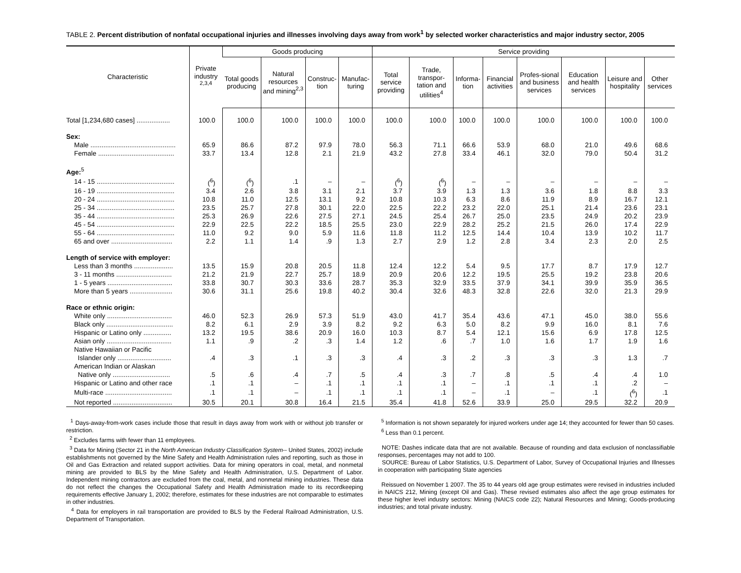TABLE 2. Percent distribution of nonfatal occupational injuries and illnesses involving days away from work<sup>1</sup> by selected worker characteristics and major industry sector, 2005
| Characteristic | Private industry <sup>2,3,4</sup> | Goods producing | | | | Service providing | | | | | | | |
| --- | --- | --- | --- | --- | --- | --- | --- | --- | --- | --- | --- | --- | --- |
| | | Total goods producing | Natural resources and mining<sup>2,3</sup> | Construc-tion | Manufac-turing | Total service providing | Trade, transpor-tation and utilities<sup>4</sup> | Informa-tion | Financial activities | Profes-sional and business services | Education and health services | Leisure and hospitality | Other services |
| Total [1,234,680 cases] .................. | 100.0 | 100.0 | 100.0 | 100.0 | 100.0 | 100.0 | 100.0 | 100.0 | 100.0 | 100.0 | 100.0 | 100.0 | 100.0 |
| Sex: | | | | | | | | | | | | | |
| Male .............................................. | 65.9 | 86.6 | 87.2 | 97.9 | 78.0 | 56.3 | 71.1 | 66.6 | 53.9 | 68.0 | 21.0 | 49.6 | 68.6 |
| Female ......................................... | 33.7 | 13.4 | 12.8 | 2.1 | 21.9 | 43.2 | 27.8 | 33.4 | 46.1 | 32.0 | 79.0 | 50.4 | 31.2 |
| Age:<sup>5</sup> | | | | | | | | | | | | | |
| 14 - 15 .......................................... | (<sup>6</sup>) | (<sup>6</sup>) | .1 | – | – | (<sup>6</sup>) | (<sup>6</sup>) | – | – | – | – | – | – |
| 16 - 19 .......................................... | 3.4 | 2.6 | 3.8 | 3.1 | 2.1 | 3.7 | 3.9 | 1.3 | 1.3 | 3.6 | 1.8 | 8.8 | 3.3 |
| 20 - 24 .......................................... | 10.8 | 11.0 | 12.5 | 13.1 | 9.2 | 10.8 | 10.3 | 6.3 | 8.6 | 11.9 | 8.9 | 16.7 | 12.1 |
| 25 - 34 .......................................... | 23.5 | 25.7 | 27.8 | 30.1 | 22.0 | 22.5 | 22.2 | 23.2 | 22.0 | 25.1 | 21.4 | 23.6 | 23.1 |
| 35 - 44 .......................................... | 25.3 | 26.9 | 22.6 | 27.5 | 27.1 | 24.5 | 25.4 | 26.7 | 25.0 | 23.5 | 24.9 | 20.2 | 23.9 |
| 45 - 54 .......................................... | 22.9 | 22.5 | 22.2 | 18.5 | 25.5 | 23.0 | 22.9 | 28.2 | 25.2 | 21.5 | 26.0 | 17.4 | 22.9 |
| 55 - 64 .......................................... | 11.0 | 9.2 | 9.0 | 5.9 | 11.6 | 11.8 | 11.2 | 12.5 | 14.4 | 10.4 | 13.9 | 10.2 | 11.7 |
| 65 and over ................................. | 2.2 | 1.1 | 1.4 | .9 | 1.3 | 2.7 | 2.9 | 1.2 | 2.8 | 3.4 | 2.3 | 2.0 | 2.5 |
| Length of service with employer: | | | | | | | | | | | | | |
| Less than 3 months ..................... | 13.5 | 15.9 | 20.8 | 20.5 | 11.8 | 12.4 | 12.2 | 5.4 | 9.5 | 17.7 | 8.7 | 17.9 | 12.7 |
| 3 - 11 months .............................. | 21.2 | 21.9 | 22.7 | 25.7 | 18.9 | 20.9 | 20.6 | 12.2 | 19.5 | 25.5 | 19.2 | 23.8 | 20.6 |
| 1 - 5 years ................................... | 33.8 | 30.7 | 30.3 | 33.6 | 28.7 | 35.3 | 32.9 | 33.5 | 37.9 | 34.1 | 39.9 | 35.9 | 36.5 |
| More than 5 years ....................... | 30.6 | 31.1 | 25.6 | 19.8 | 40.2 | 30.4 | 32.6 | 48.3 | 32.8 | 22.6 | 32.0 | 21.3 | 29.9 |
| Race or ethnic origin: | | | | | | | | | | | | | |
| White only ................................... | 46.0 | 52.3 | 26.9 | 57.3 | 51.9 | 43.0 | 41.7 | 35.4 | 43.6 | 47.1 | 45.0 | 38.0 | 55.6 |
| Black only .................................... | 8.2 | 6.1 | 2.9 | 3.9 | 8.2 | 9.2 | 6.3 | 5.0 | 8.2 | 9.9 | 16.0 | 8.1 | 7.6 |
| Hispanic or Latino only ............... | 13.2 | 19.5 | 38.6 | 20.9 | 16.0 | 10.3 | 8.7 | 5.4 | 12.1 | 15.6 | 6.9 | 17.8 | 12.5 |
| Asian only ................................... | 1.1 | .9 | .2 | .3 | 1.4 | 1.2 | .6 | .7 | 1.0 | 1.6 | 1.7 | 1.9 | 1.6 |
| Native Hawaiian or Pacific | | | | | | | | | | | | | |
| Islander only ............................. | .4 | .3 | .1 | .3 | .3 | .4 | .3 | .2 | .3 | .3 | .3 | 1.3 | .7 |
| American Indian or Alaskan | | | | | | | | | | | | | |
| Native only ............................... | .5 | .6 | .4 | .7 | .5 | .4 | .3 | .7 | .8 | .5 | .4 | .4 | 1.0 |
| Hispanic or Latino and other race | .1 | .1 | – | .1 | .1 | .1 | .1 | – | .1 | .1 | .1 | .2 | – |
| Multi-race .................................... | .1 | .1 | – | .1 | .1 | .1 | .1 | – | .1 | – | .1 | (<sup>6</sup>) | .1 |
| Not reported ................................ | 30.5 | 20.1 | 30.8 | 16.4 | 21.5 | 35.4 | 41.8 | 52.6 | 33.9 | 25.0 | 29.5 | 32.2 | 20.9 |
<sup>1</sup> Days-away-from-work cases include those that result in days away from work with or without job transfer or restriction.
<sup>2</sup> Excludes farms with fewer than 11 employees.
<sup>3</sup> Data for Mining (Sector 21 in the North American Industry Classification System-- United States, 2002) include establishments not governed by the Mine Safety and Health Administration rules and reporting, such as those in Oil and Gas Extraction and related support activities. Data for mining operators in coal, metal, and nonmetal mining are provided to BLS by the Mine Safety and Health Administration, U.S. Department of Labor. Independent mining contractors are excluded from the coal, metal, and nonmetal mining industries. These data do not reflect the changes the Occupational Safety and Health Administration made to its recordkeeping requirements effective January 1, 2002; therefore, estimates for these industries are not comparable to estimates in other industries.
<sup>4</sup> Data for employers in rail transportation are provided to BLS by the Federal Railroad Administration, U.S. Department of Transportation.
<sup>5</sup> Information is not shown separately for injured workers under age 14; they accounted for fewer than 50 cases.
<sup>6</sup> Less than 0.1 percent.
NOTE: Dashes indicate data that are not available. Because of rounding and data exclusion of nonclassifiable responses, percentages may not add to 100.
SOURCE: Bureau of Labor Statistics, U.S. Department of Labor, Survey of Occupational Injuries and Illnesses in cooperation with participating State agencies
Reissued on November 1 2007. The 35 to 44 years old age group estimates were revised in industries included in NAICS 212, Mining (except Oil and Gas). These revised estimates also affect the age group estimates for these higher level industry sectors: Mining (NAICS code 22); Natural Resources and Mining; Goods-producing industries; and total private industry.